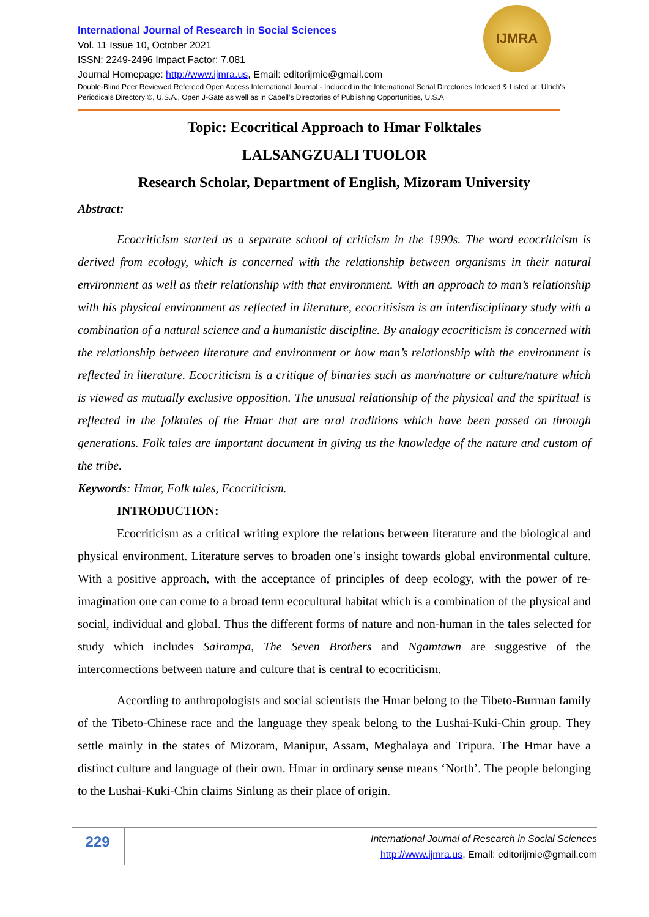IJMRA
International Journal of Research in Social Sciences
Vol. 11 Issue 10, October 2021
ISSN: 2249-2496 Impact Factor: 7.081
Journal Homepage: http://www.ijmra.us, Email: editorijmie@gmail.com
Double-Blind Peer Reviewed Refereed Open Access International Journal - Included in the International Serial Directories Indexed & Listed at: Ulrich's Periodicals Directory ©, U.S.A., Open J-Gate as well as in Cabell’s Directories of Publishing Opportunities, U.S.A
Topic: Ecocritical Approach to Hmar Folktales
LALSANGZUALI TUOLOR
Research Scholar, Department of English, Mizoram University
Abstract:
Ecocriticism started as a separate school of criticism in the 1990s. The word ecocriticism is derived from ecology, which is concerned with the relationship between organisms in their natural environment as well as their relationship with that environment. With an approach to man’s relationship with his physical environment as reflected in literature, ecocritisism is an interdisciplinary study with a combination of a natural science and a humanistic discipline. By analogy ecocriticism is concerned with the relationship between literature and environment or how man’s relationship with the environment is reflected in literature. Ecocriticism is a critique of binaries such as man/nature or culture/nature which is viewed as mutually exclusive opposition. The unusual relationship of the physical and the spiritual is reflected in the folktales of the Hmar that are oral traditions which have been passed on through generations. Folk tales are important document in giving us the knowledge of the nature and custom of the tribe.
Keywords: Hmar, Folk tales, Ecocriticism.
INTRODUCTION:
Ecocriticism as a critical writing explore the relations between literature and the biological and physical environment. Literature serves to broaden one’s insight towards global environmental culture. With a positive approach, with the acceptance of principles of deep ecology, with the power of re-imagination one can come to a broad term ecocultural habitat which is a combination of the physical and social, individual and global. Thus the different forms of nature and non-human in the tales selected for study which includes Sairampa, The Seven Brothers and Ngamtawn are suggestive of the interconnections between nature and culture that is central to ecocriticism.
According to anthropologists and social scientists the Hmar belong to the Tibeto-Burman family of the Tibeto-Chinese race and the language they speak belong to the Lushai-Kuki-Chin group. They settle mainly in the states of Mizoram, Manipur, Assam, Meghalaya and Tripura. The Hmar have a distinct culture and language of their own. Hmar in ordinary sense means ‘North’. The people belonging to the Lushai-Kuki-Chin claims Sinlung as their place of origin.
229
International Journal of Research in Social Sciences
http://www.ijmra.us, Email: editorijmie@gmail.com